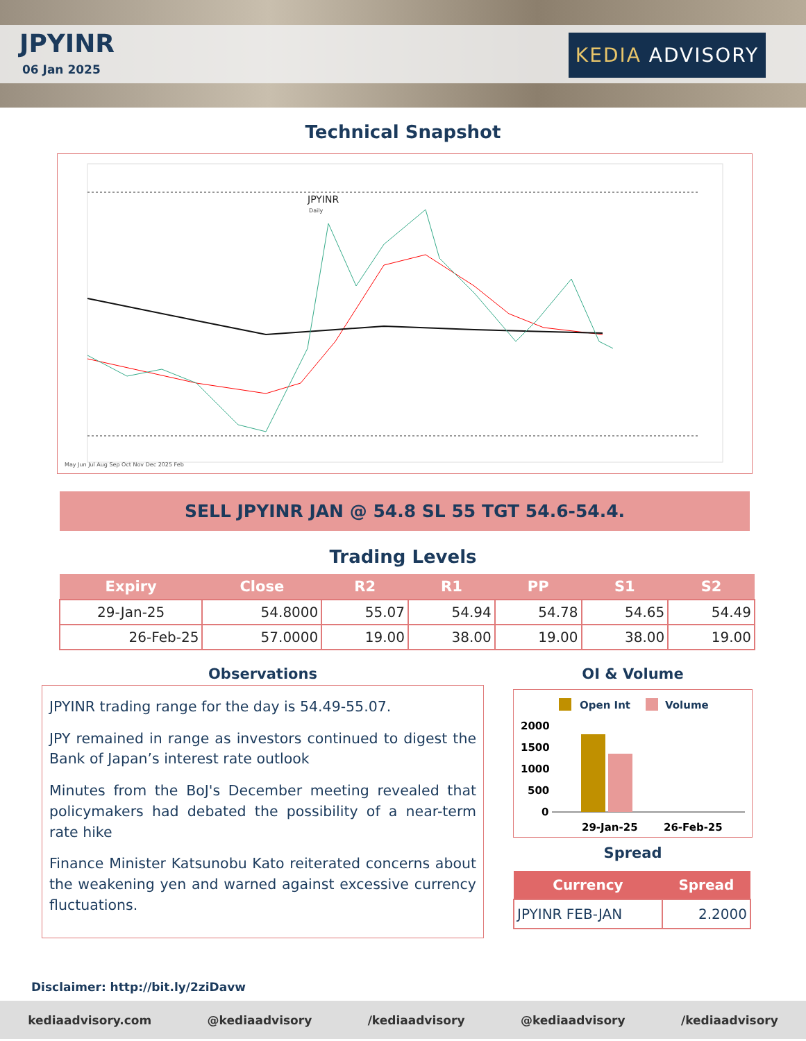JPYINR
06 Jan 2025
KEDIA ADVISORY
Technical Snapshot
JPYINR
Daily
May Jun Jul Aug Sep Oct Nov Dec 2025 Feb
SELL JPYINR JAN @ 54.8 SL 55 TGT 54.6-54.4.
Trading Levels
| Expiry | Close | R2 | R1 | PP | S1 | S2 |
| --- | --- | --- | --- | --- | --- | --- |
| 29-Jan-25 | 54.8000 | 55.07 | 54.94 | 54.78 | 54.65 | 54.49 |
| 26-Feb-25 | 57.0000 | 19.00 | 38.00 | 19.00 | 38.00 | 19.00 |
Observations
JPYINR trading range for the day is 54.49-55.07.
JPY remained in range as investors continued to digest the Bank of Japan’s interest rate outlook
Minutes from the BoJ's December meeting revealed that policymakers had debated the possibility of a near-term rate hike
Finance Minister Katsunobu Kato reiterated concerns about the weakening yen and warned against excessive currency fluctuations.
OI & Volume
Open Int
Volume
2000
1500
1000
500
0
29-Jan-25
26-Feb-25
Spread
| Currency | Spread |
| --- | --- |
| JPYINR FEB-JAN | 2.2000 |
Disclaimer: http://bit.ly/2ziDavw
kediaadvisory.com @kediaadvisory /kediaadvisory @kediaadvisory /kediaadvisory